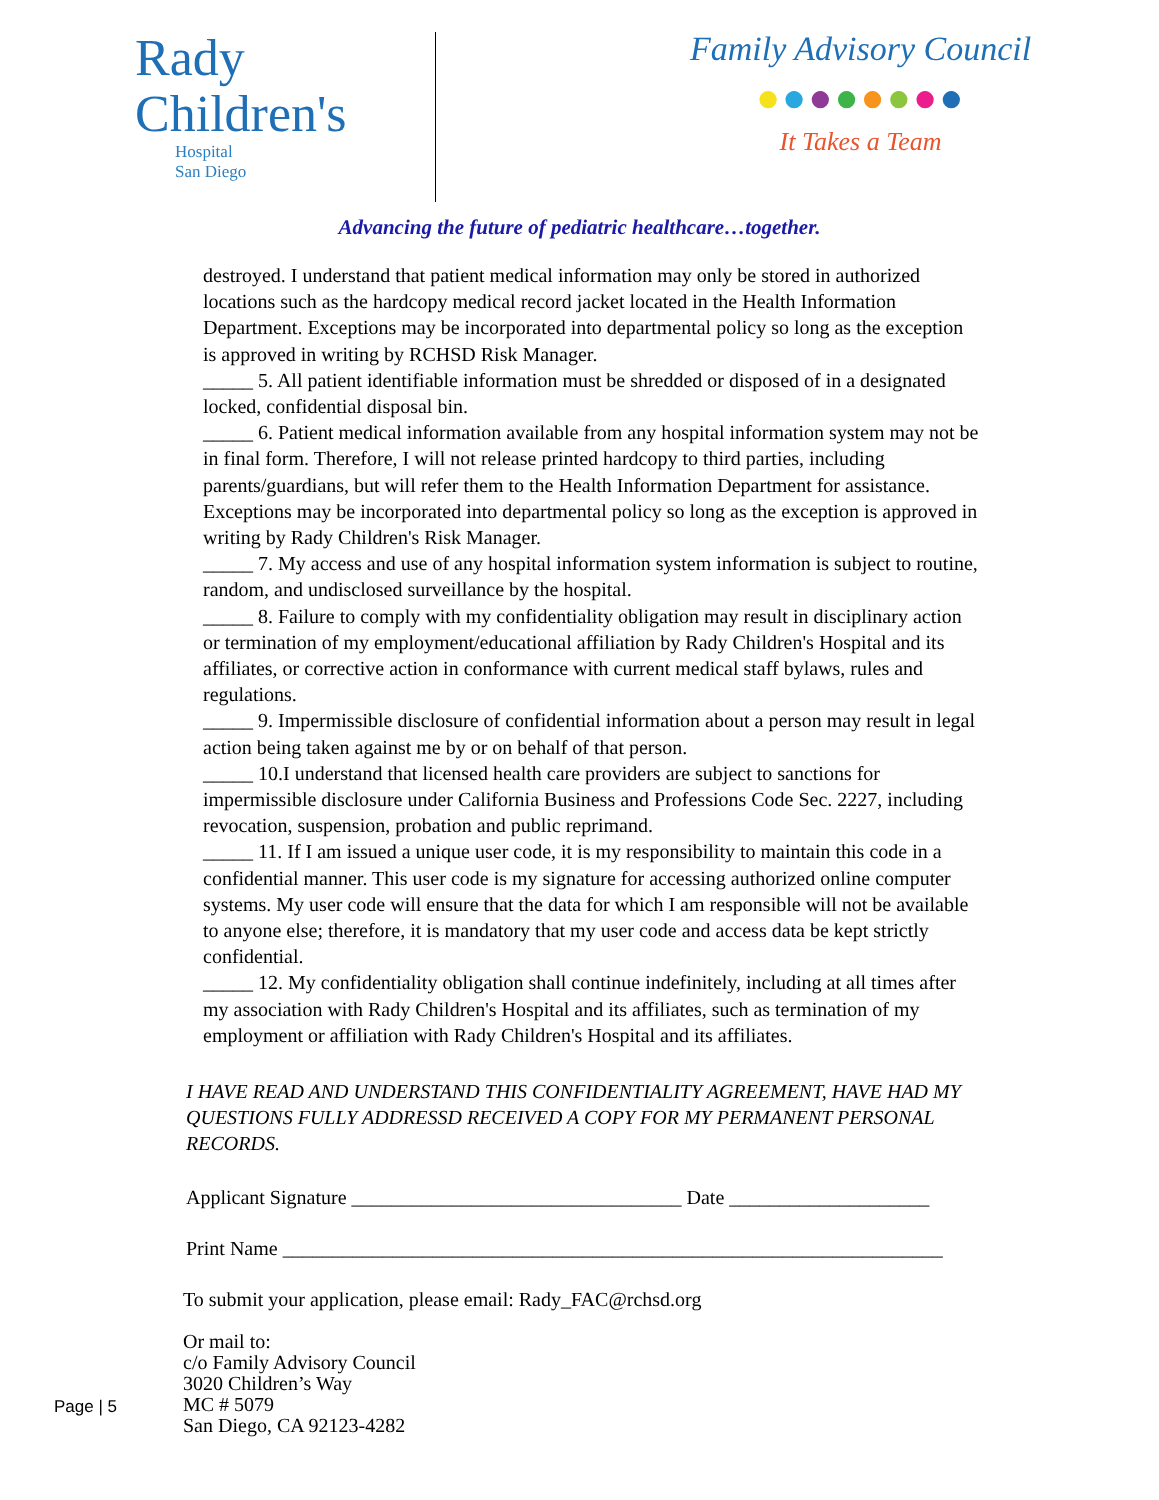Rady
Children's
Hospital
San Diego
Family Advisory Council
●●●●●●●●
It Takes a Team
Advancing the future of pediatric healthcare…together.
destroyed. I understand that patient medical information may only be stored in authorized locations such as the hardcopy medical record jacket located in the Health Information Department. Exceptions may be incorporated into departmental policy so long as the exception is approved in writing by RCHSD Risk Manager.
_____ 5. All patient identifiable information must be shredded or disposed of in a designated locked, confidential disposal bin.
_____ 6. Patient medical information available from any hospital information system may not be in final form. Therefore, I will not release printed hardcopy to third parties, including parents/guardians, but will refer them to the Health Information Department for assistance. Exceptions may be incorporated into departmental policy so long as the exception is approved in writing by Rady Children's Risk Manager.
_____ 7. My access and use of any hospital information system information is subject to routine, random, and undisclosed surveillance by the hospital.
_____ 8. Failure to comply with my confidentiality obligation may result in disciplinary action or termination of my employment/educational affiliation by Rady Children's Hospital and its affiliates, or corrective action in conformance with current medical staff bylaws, rules and regulations.
_____ 9. Impermissible disclosure of confidential information about a person may result in legal action being taken against me by or on behalf of that person.
_____ 10.I understand that licensed health care providers are subject to sanctions for impermissible disclosure under California Business and Professions Code Sec. 2227, including revocation, suspension, probation and public reprimand.
_____ 11. If I am issued a unique user code, it is my responsibility to maintain this code in a confidential manner. This user code is my signature for accessing authorized online computer systems. My user code will ensure that the data for which I am responsible will not be available to anyone else; therefore, it is mandatory that my user code and access data be kept strictly confidential.
_____ 12. My confidentiality obligation shall continue indefinitely, including at all times after my association with Rady Children's Hospital and its affiliates, such as termination of my employment or affiliation with Rady Children's Hospital and its affiliates.
I HAVE READ AND UNDERSTAND THIS CONFIDENTIALITY AGREEMENT, HAVE HAD MY QUESTIONS FULLY ADDRESSD RECEIVED A COPY FOR MY PERMANENT PERSONAL RECORDS.
Applicant Signature _________________________________ Date ____________________
Print Name __________________________________________________________________
To submit your application, please email: Rady_FAC@rchsd.org
Page | 5
Or mail to:
c/o Family Advisory Council
3020 Children’s Way
MC # 5079
San Diego, CA 92123-4282